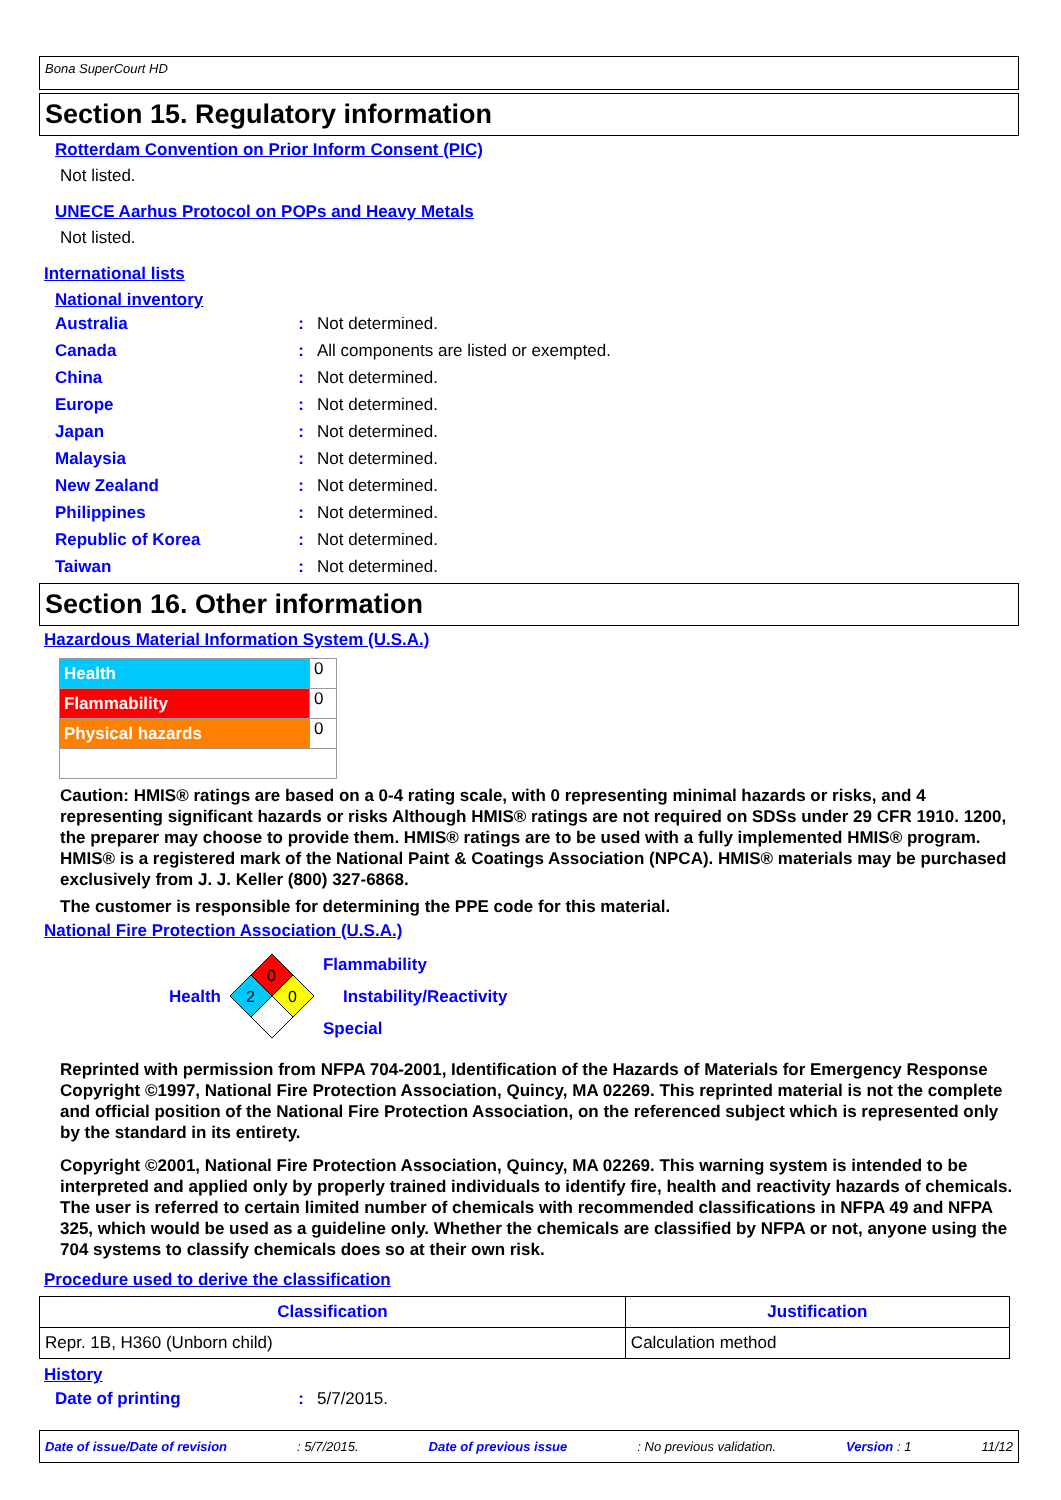Bona SuperCourt HD
Section 15. Regulatory information
Rotterdam Convention on Prior Inform Consent (PIC)
Not listed.
UNECE Aarhus Protocol on POPs and Heavy Metals
Not listed.
International lists
National inventory
Australia: Not determined.
Canada: All components are listed or exempted.
China: Not determined.
Europe: Not determined.
Japan: Not determined.
Malaysia: Not determined.
New Zealand: Not determined.
Philippines: Not determined.
Republic of Korea: Not determined.
Taiwan: Not determined.
Section 16. Other information
Hazardous Material Information System (U.S.A.)
| Health | 0 |
| Flammability | 0 |
| Physical hazards | 0 |
Caution: HMIS® ratings are based on a 0-4 rating scale, with 0 representing minimal hazards or risks, and 4 representing significant hazards or risks Although HMIS® ratings are not required on SDSs under 29 CFR 1910. 1200, the preparer may choose to provide them. HMIS® ratings are to be used with a fully implemented HMIS® program. HMIS® is a registered mark of the National Paint & Coatings Association (NPCA). HMIS® materials may be purchased exclusively from J. J. Keller (800) 327-6868.
The customer is responsible for determining the PPE code for this material.
National Fire Protection Association (U.S.A.)
Health
0
2
0
Flammability
Instability/Reactivity
Special
Reprinted with permission from NFPA 704-2001, Identification of the Hazards of Materials for Emergency Response Copyright ©1997, National Fire Protection Association, Quincy, MA 02269. This reprinted material is not the complete and official position of the National Fire Protection Association, on the referenced subject which is represented only by the standard in its entirety.
Copyright ©2001, National Fire Protection Association, Quincy, MA 02269. This warning system is intended to be interpreted and applied only by properly trained individuals to identify fire, health and reactivity hazards of chemicals. The user is referred to certain limited number of chemicals with recommended classifications in NFPA 49 and NFPA 325, which would be used as a guideline only. Whether the chemicals are classified by NFPA or not, anyone using the 704 systems to classify chemicals does so at their own risk.
Procedure used to derive the classification
| Classification | Justification |
| --- | --- |
| Repr. 1B, H360 (Unborn child) | Calculation method |
History
Date of printing: 5/7/2015.
Date of issue/Date of revision: 5/7/2015. Date of previous issue: No previous validation. Version : 1 11/12